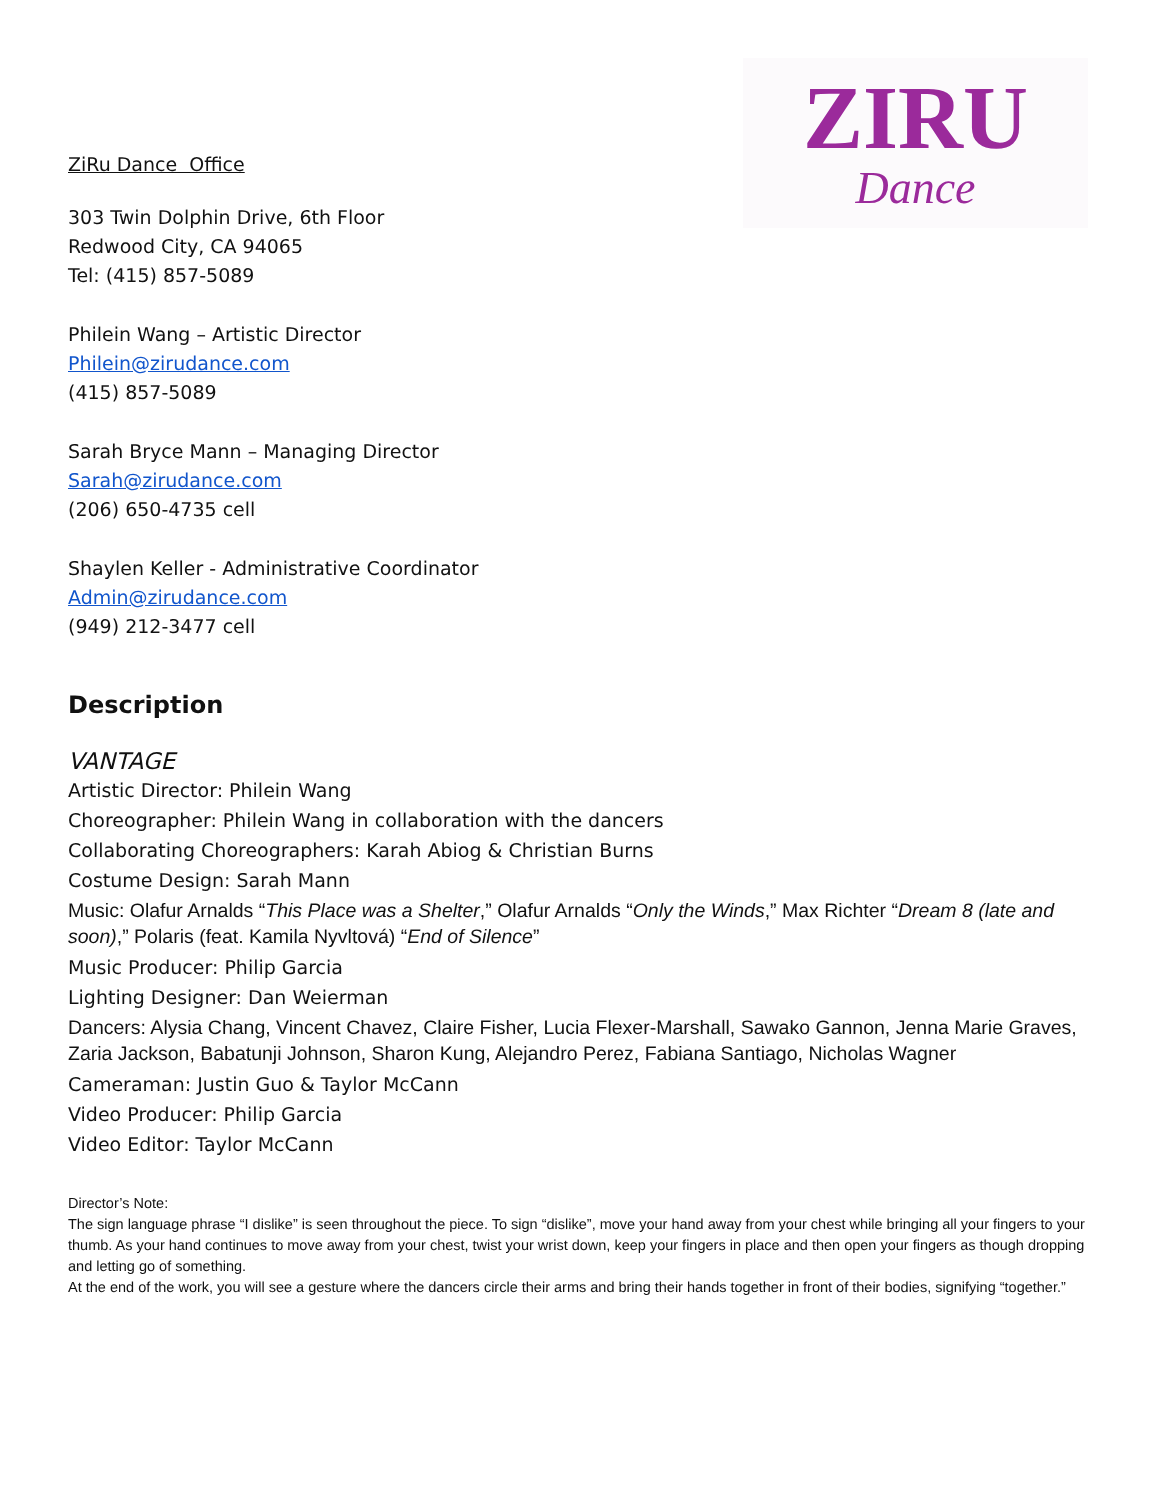ZIRU
Dance
ZiRu Dance Office
303 Twin Dolphin Drive, 6th Floor
Redwood City, CA 94065
Tel: (415) 857-5089
Philein Wang – Artistic Director
Philein@zirudance.com
(415) 857-5089
Sarah Bryce Mann – Managing Director
Sarah@zirudance.com
(206) 650-4735 cell
Shaylen Keller - Administrative Coordinator
Admin@zirudance.com
(949) 212-3477 cell
Description
VANTAGE
Artistic Director: Philein Wang
Choreographer: Philein Wang in collaboration with the dancers
Collaborating Choreographers: Karah Abiog & Christian Burns
Costume Design: Sarah Mann
Music: Olafur Arnalds “This Place was a Shelter,” Olafur Arnalds “Only the Winds,” Max Richter “Dream 8 (late and soon),” Polaris (feat. Kamila Nyvltová) “End of Silence”
Music Producer: Philip Garcia
Lighting Designer: Dan Weierman
Dancers: Alysia Chang, Vincent Chavez, Claire Fisher, Lucia Flexer-Marshall, Sawako Gannon, Jenna Marie Graves, Zaria Jackson, Babatunji Johnson, Sharon Kung, Alejandro Perez, Fabiana Santiago, Nicholas Wagner
Cameraman: Justin Guo & Taylor McCann
Video Producer: Philip Garcia
Video Editor: Taylor McCann
Director’s Note:
The sign language phrase “I dislike” is seen throughout the piece. To sign “dislike”, move your hand away from your chest while bringing all your fingers to your thumb. As your hand continues to move away from your chest, twist your wrist down, keep your fingers in place and then open your fingers as though dropping and letting go of something.
At the end of the work, you will see a gesture where the dancers circle their arms and bring their hands together in front of their bodies, signifying “together.”